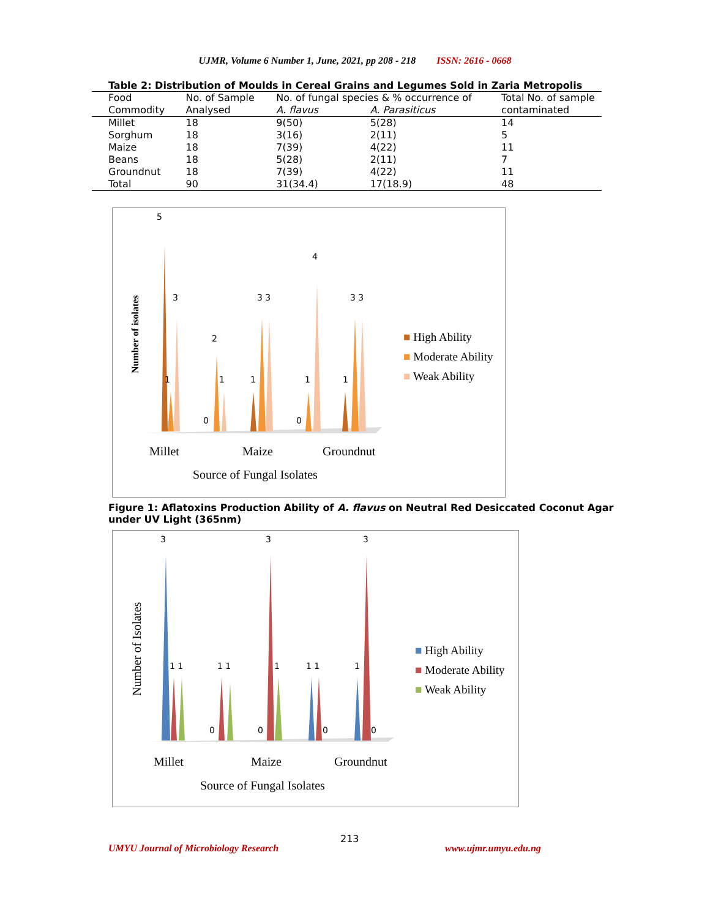UJMR, Volume 6 Number 1, June, 2021, pp 208 - 218 ISSN: 2616 - 0668
Table 2: Distribution of Moulds in Cereal Grains and Legumes Sold in Zaria Metropolis
| Food | No. of Sample | No. of fungal species & % occurrence of | | Total No. of sample |
| --- | --- | --- | --- | --- |
| Commodity | Analysed | A. flavus | A. Parasiticus | contaminated |
| Millet | 18 | 9(50) | 5(28) | 14 |
| Sorghum | 18 | 3(16) | 2(11) | 5 |
| Maize | 18 | 7(39) | 4(22) | 11 |
| Beans | 18 | 5(28) | 2(11) | 7 |
| Groundnut | 18 | 7(39) | 4(22) | 11 |
| Total | 90 | 31(34.4) | 17(18.9) | 48 |
5
3
1
2
1
0
3 3
1
4
1
0
3 3
1
Number of isolates
■ High Ability
■ Moderate Ability
■ Weak Ability
Millet Maize Groundnut
Source of Fungal Isolates
Figure 1: Aflatoxins Production Ability of A. flavus on Neutral Red Desiccated Coconut Agar
under UV Light (365nm)
3 3 3
1 1 1 1 1 1 1 1
0 0 0 0
Number of Isolates
■ High Ability
■ Moderate Ability
■ Weak Ability
Millet Maize Groundnut
Source of Fungal Isolates
213
UMYU Journal of Microbiology Research
www.ujmr.umyu.edu.ng